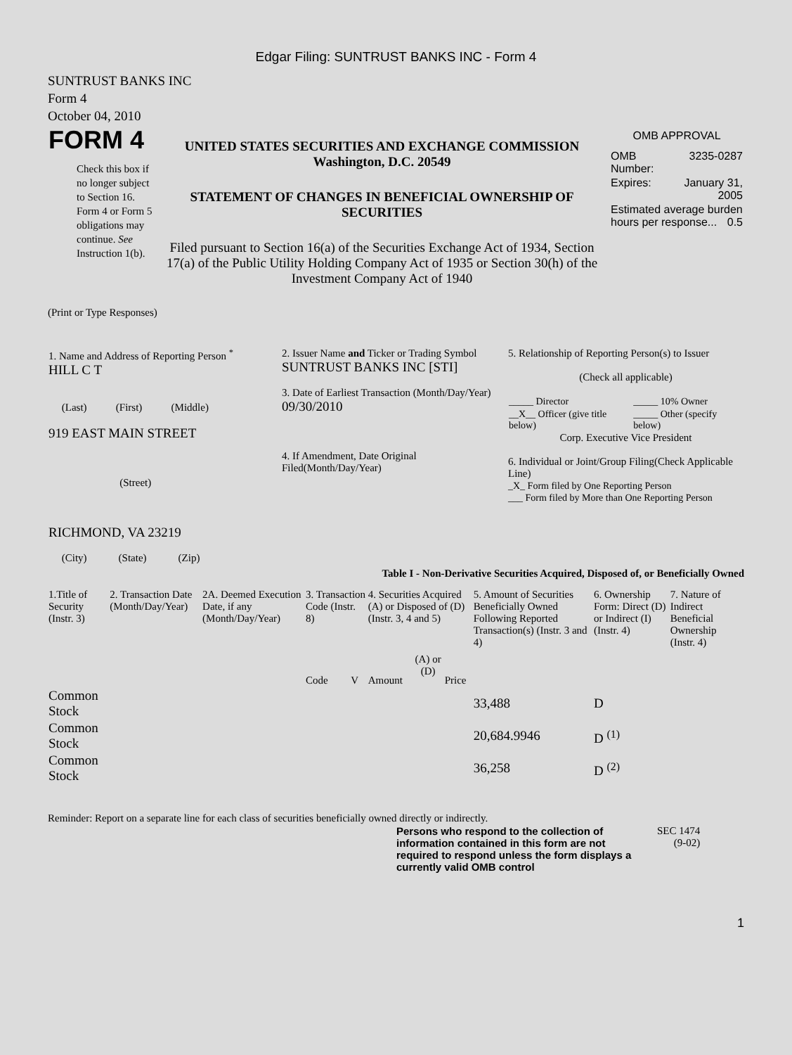Edgar Filing: SUNTRUST BANKS INC - Form 4
SUNTRUST BANKS INC
Form 4
October 04, 2010
| FORM 4 Check this box if no longer subject to Section 16. Form 4 or Form 5 obligations may continue. See Instruction 1(b). | UNITED STATES SECURITIES AND EXCHANGE COMMISSION Washington, D.C. 20549 STATEMENT OF CHANGES IN BENEFICIAL OWNERSHIP OF SECURITIES Filed pursuant to Section 16(a) of the Securities Exchange Act of 1934, Section 17(a) of the Public Utility Holding Company Act of 1935 or Section 30(h) of the Investment Company Act of 1940 | OMB APPROVAL / OMB Number: / 3235-0287 / / Expires: / January 31, 2005 / / Estimated average burden hours per response... 0.5 / / |
(Print or Type Responses)
| 1. Name and Address of Reporting Person <sup>*</sup> HILL C T (Last) (First) (Middle) 919 EAST MAIN STREET (Street) RICHMOND, VA 23219 (City) (State) (Zip) | 2. Issuer Name and Ticker or Trading Symbol SUNTRUST BANKS INC [STI] 3. Date of Earliest Transaction (Month/Day/Year) 09/30/2010 4. If Amendment, Date Original Filed(Month/Day/Year) | 5. Relationship of Reporting Person(s) to Issuer (Check all applicable) / _____ Director / _____ 10% Owner / / __X__ Officer (give title below) / _____ Other (specify below) / Corp. Executive Vice President 6. Individual or Joint/Group Filing(Check Applicable Line) _X_ Form filed by One Reporting Person ___ Form filed by More than One Reporting Person |
Table I - Non-Derivative Securities Acquired, Disposed of, or Beneficially Owned
| 1.Title of Security (Instr. 3) | 2. Transaction Date (Month/Day/Year) | 2A. Deemed Execution Date, if any (Month/Day/Year) | 3. Transaction Code (Instr. 8) | | 4. Securities Acquired (A) or Disposed of (D) (Instr. 3, 4 and 5) | | | 5. Amount of Securities Beneficially Owned Following Reported Transaction(s) (Instr. 3 and 4) | 6. Ownership Form: Direct (D) or Indirect (I) (Instr. 4) | 7. Nature of Indirect Beneficial Ownership (Instr. 4) |
| --- | --- | --- | --- | --- | --- | --- | --- | --- | --- | --- |
| | | | Code | V | Amount | (A) or (D) | Price | | | |
| Common Stock | | | | | | | | 33,488 | D | |
| Common Stock | | | | | | | | 20,684.9946 | D <sup>(1)</sup> | |
| Common Stock | | | | | | | | 36,258 | D <sup>(2)</sup> | |
Reminder: Report on a separate line for each class of securities beneficially owned directly or indirectly.
| Persons who respond to the collection of information contained in this form are not required to respond unless the form displays a currently valid OMB control | SEC 1474 (9-02) |
1